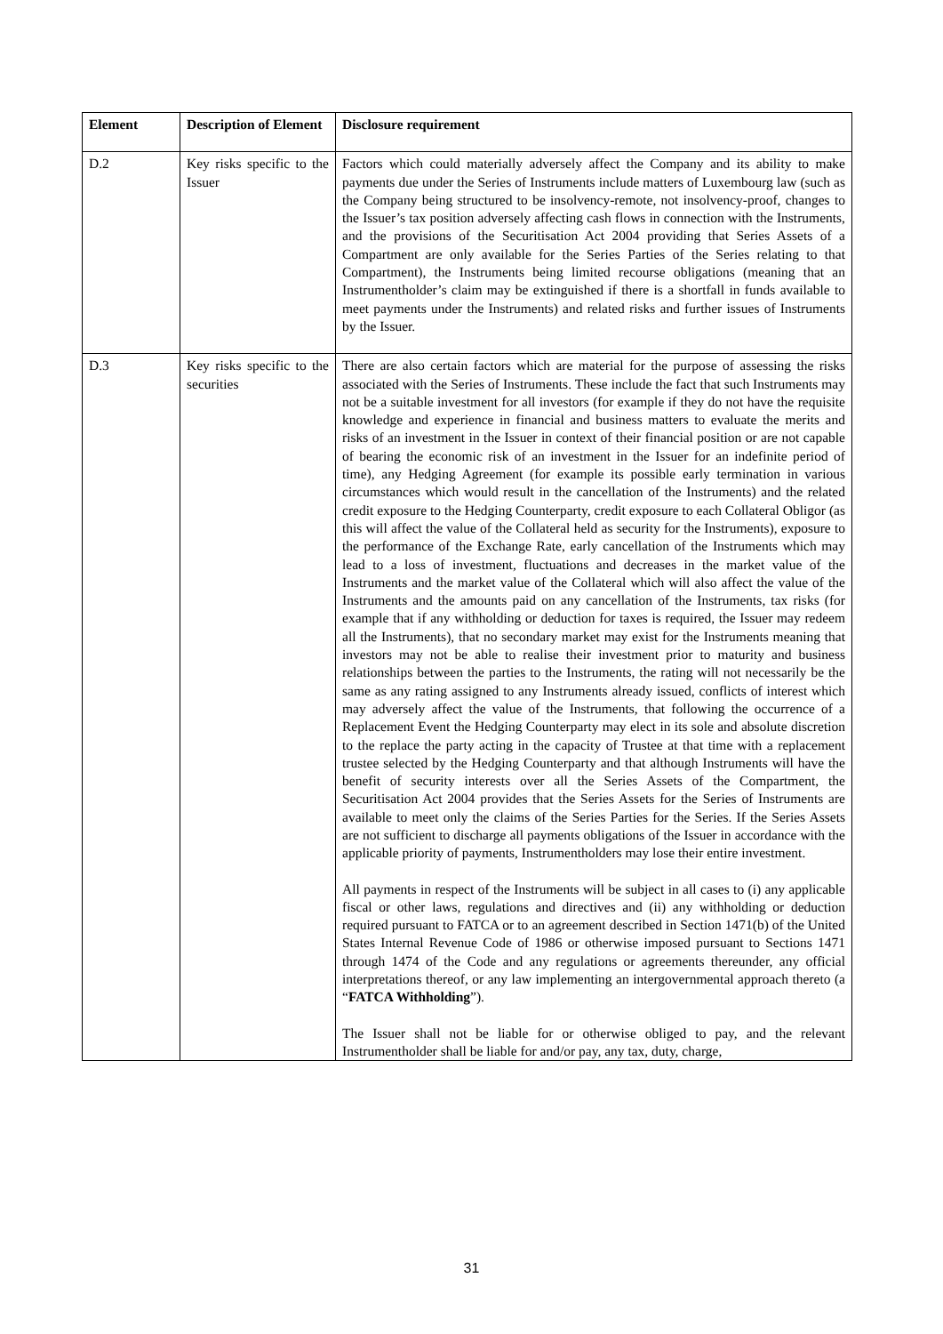| Element | Description of Element | Disclosure requirement |
| --- | --- | --- |
| D.2 | Key risks specific to the Issuer | Factors which could materially adversely affect the Company and its ability to make payments due under the Series of Instruments include matters of Luxembourg law (such as the Company being structured to be insolvency-remote, not insolvency-proof, changes to the Issuer’s tax position adversely affecting cash flows in connection with the Instruments, and the provisions of the Securitisation Act 2004 providing that Series Assets of a Compartment are only available for the Series Parties of the Series relating to that Compartment), the Instruments being limited recourse obligations (meaning that an Instrumentholder’s claim may be extinguished if there is a shortfall in funds available to meet payments under the Instruments) and related risks and further issues of Instruments by the Issuer. |
| D.3 | Key risks specific to the securities | There are also certain factors which are material for the purpose of assessing the risks associated with the Series of Instruments. These include the fact that such Instruments may not be a suitable investment for all investors (for example if they do not have the requisite knowledge and experience in financial and business matters to evaluate the merits and risks of an investment in the Issuer in context of their financial position or are not capable of bearing the economic risk of an investment in the Issuer for an indefinite period of time), any Hedging Agreement (for example its possible early termination in various circumstances which would result in the cancellation of the Instruments) and the related credit exposure to the Hedging Counterparty, credit exposure to each Collateral Obligor (as this will affect the value of the Collateral held as security for the Instruments), exposure to the performance of the Exchange Rate, early cancellation of the Instruments which may lead to a loss of investment, fluctuations and decreases in the market value of the Instruments and the market value of the Collateral which will also affect the value of the Instruments and the amounts paid on any cancellation of the Instruments, tax risks (for example that if any withholding or deduction for taxes is required, the Issuer may redeem all the Instruments), that no secondary market may exist for the Instruments meaning that investors may not be able to realise their investment prior to maturity and business relationships between the parties to the Instruments, the rating will not necessarily be the same as any rating assigned to any Instruments already issued, conflicts of interest which may adversely affect the value of the Instruments, that following the occurrence of a Replacement Event the Hedging Counterparty may elect in its sole and absolute discretion to the replace the party acting in the capacity of Trustee at that time with a replacement trustee selected by the Hedging Counterparty and that although Instruments will have the benefit of security interests over all the Series Assets of the Compartment, the Securitisation Act 2004 provides that the Series Assets for the Series of Instruments are available to meet only the claims of the Series Parties for the Series. If the Series Assets are not sufficient to discharge all payments obligations of the Issuer in accordance with the applicable priority of payments, Instrumentholders may lose their entire investment. All payments in respect of the Instruments will be subject in all cases to (i) any applicable fiscal or other laws, regulations and directives and (ii) any withholding or deduction required pursuant to FATCA or to an agreement described in Section 1471(b) of the United States Internal Revenue Code of 1986 or otherwise imposed pursuant to Sections 1471 through 1474 of the Code and any regulations or agreements thereunder, any official interpretations thereof, or any law implementing an intergovernmental approach thereto (a “ FATCA Withholding ”). The Issuer shall not be liable for or otherwise obliged to pay, and the relevant Instrumentholder shall be liable for and/or pay, any tax, duty, charge, |
31